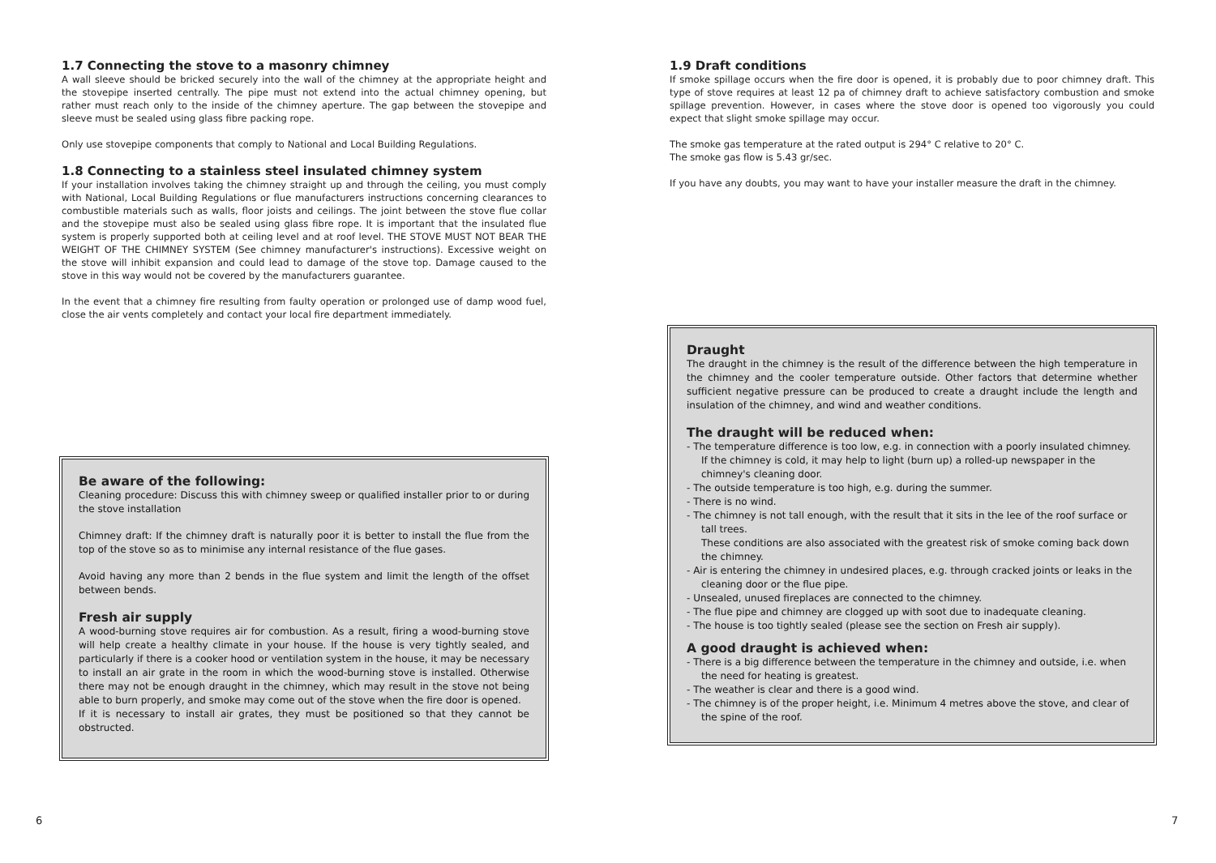1.7 Connecting the stove to a masonry chimney
A wall sleeve should be bricked securely into the wall of the chimney at the appropriate height and the stovepipe inserted centrally. The pipe must not extend into the actual chimney opening, but rather must reach only to the inside of the chimney aperture. The gap between the stovepipe and sleeve must be sealed using glass fibre packing rope.
Only use stovepipe components that comply to National and Local Building Regulations.
1.8 Connecting to a stainless steel insulated chimney system
If your installation involves taking the chimney straight up and through the ceiling, you must comply with National, Local Building Regulations or flue manufacturers instructions concerning clearances to combustible materials such as walls, floor joists and ceilings. The joint between the stove flue collar and the stovepipe must also be sealed using glass fibre rope. It is important that the insulated flue system is properly supported both at ceiling level and at roof level. THE STOVE MUST NOT BEAR THE WEIGHT OF THE CHIMNEY SYSTEM (See chimney manufacturer's instructions). Excessive weight on the stove will inhibit expansion and could lead to damage of the stove top. Damage caused to the stove in this way would not be covered by the manufacturers guarantee.
In the event that a chimney fire resulting from faulty operation or prolonged use of damp wood fuel, close the air vents completely and contact your local fire department immediately.
Be aware of the following:
Cleaning procedure: Discuss this with chimney sweep or qualified installer prior to or during the stove installation
Chimney draft: If the chimney draft is naturally poor it is better to install the flue from the top of the stove so as to minimise any internal resistance of the flue gases.
Avoid having any more than 2 bends in the flue system and limit the length of the offset between bends.
Fresh air supply
A wood-burning stove requires air for combustion. As a result, firing a wood-burning stove will help create a healthy climate in your house. If the house is very tightly sealed, and particularly if there is a cooker hood or ventilation system in the house, it may be necessary to install an air grate in the room in which the wood-burning stove is installed. Otherwise there may not be enough draught in the chimney, which may result in the stove not being able to burn properly, and smoke may come out of the stove when the fire door is opened.
If it is necessary to install air grates, they must be positioned so that they cannot be obstructed.
1.9 Draft conditions
If smoke spillage occurs when the fire door is opened, it is probably due to poor chimney draft. This type of stove requires at least 12 pa of chimney draft to achieve satisfactory combustion and smoke spillage prevention. However, in cases where the stove door is opened too vigorously you could expect that slight smoke spillage may occur.
The smoke gas temperature at the rated output is 294° C relative to 20° C.
The smoke gas flow is 5.43 gr/sec.
If you have any doubts, you may want to have your installer measure the draft in the chimney.
Draught
The draught in the chimney is the result of the difference between the high temperature in the chimney and the cooler temperature outside. Other factors that determine whether sufficient negative pressure can be produced to create a draught include the length and insulation of the chimney, and wind and weather conditions.
The draught will be reduced when:
- The temperature difference is too low, e.g. in connection with a poorly insulated chimney.
If the chimney is cold, it may help to light (burn up) a rolled-up newspaper in the chimney's cleaning door.
- The outside temperature is too high, e.g. during the summer.
- There is no wind.
- The chimney is not tall enough, with the result that it sits in the lee of the roof surface or tall trees.
These conditions are also associated with the greatest risk of smoke coming back down the chimney.
- Air is entering the chimney in undesired places, e.g. through cracked joints or leaks in the cleaning door or the flue pipe.
- Unsealed, unused fireplaces are connected to the chimney.
- The flue pipe and chimney are clogged up with soot due to inadequate cleaning.
- The house is too tightly sealed (please see the section on Fresh air supply).
A good draught is achieved when:
- There is a big difference between the temperature in the chimney and outside, i.e. when the need for heating is greatest.
- The weather is clear and there is a good wind.
- The chimney is of the proper height, i.e. Minimum 4 metres above the stove, and clear of the spine of the roof.
6 7